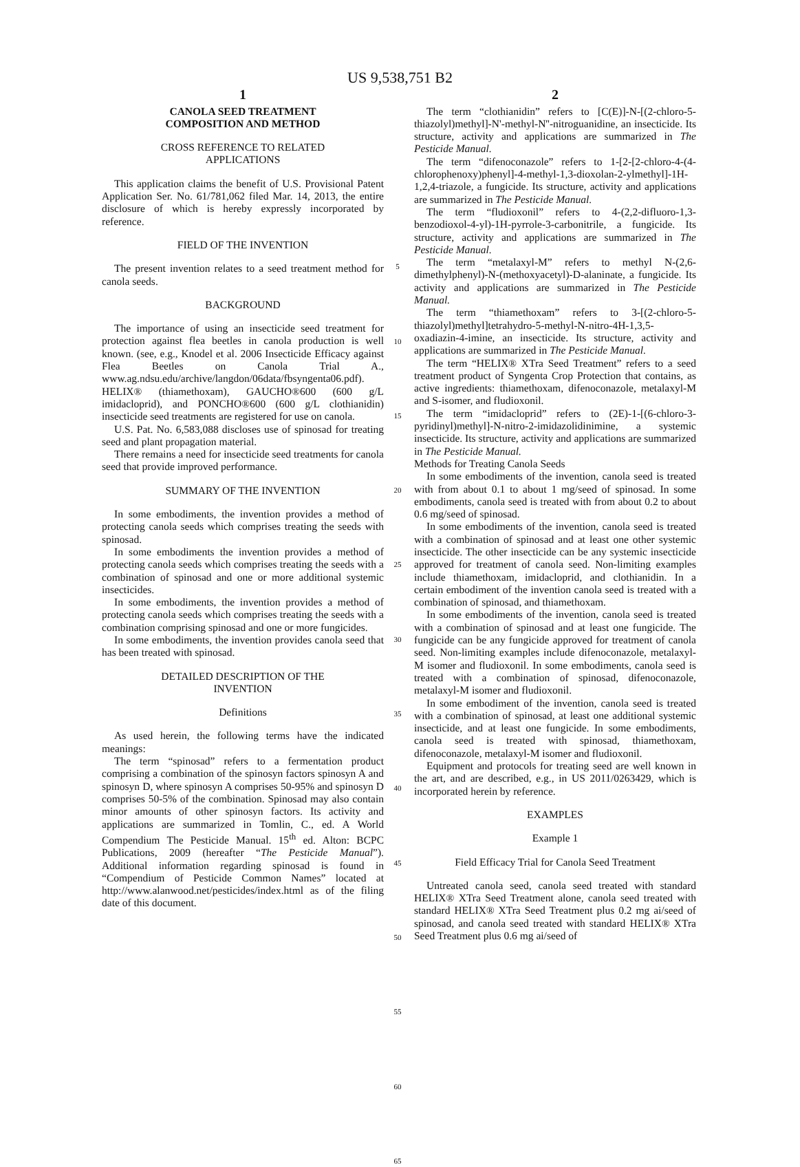US 9,538,751 B2
1
CANOLA SEED TREATMENT
COMPOSITION AND METHOD
CROSS REFERENCE TO RELATED
APPLICATIONS
This application claims the benefit of U.S. Provisional Patent Application Ser. No. 61/781,062 filed Mar. 14, 2013, the entire disclosure of which is hereby expressly incorporated by reference.
FIELD OF THE INVENTION
The present invention relates to a seed treatment method for canola seeds.
BACKGROUND
The importance of using an insecticide seed treatment for protection against flea beetles in canola production is well known. (see, e.g., Knodel et al. 2006 Insecticide Efficacy against Flea Beetles on Canola Trial A., www.ag.ndsu.edu/archive/langdon/06data/fbsyngenta06.pdf). HELIX® (thiamethoxam), GAUCHO®600 (600 g/L imidacloprid), and PONCHO®600 (600 g/L clothianidin) insecticide seed treatments are registered for use on canola.
U.S. Pat. No. 6,583,088 discloses use of spinosad for treating seed and plant propagation material.
There remains a need for insecticide seed treatments for canola seed that provide improved performance.
SUMMARY OF THE INVENTION
In some embodiments, the invention provides a method of protecting canola seeds which comprises treating the seeds with spinosad.
In some embodiments the invention provides a method of protecting canola seeds which comprises treating the seeds with a combination of spinosad and one or more additional systemic insecticides.
In some embodiments, the invention provides a method of protecting canola seeds which comprises treating the seeds with a combination comprising spinosad and one or more fungicides.
In some embodiments, the invention provides canola seed that has been treated with spinosad.
DETAILED DESCRIPTION OF THE
INVENTION
Definitions
As used herein, the following terms have the indicated meanings:
The term “spinosad” refers to a fermentation product comprising a combination of the spinosyn factors spinosyn A and spinosyn D, where spinosyn A comprises 50-95% and spinosyn D comprises 50-5% of the combination. Spinosad may also contain minor amounts of other spinosyn factors. Its activity and applications are summarized in Tomlin, C., ed. A World Compendium The Pesticide Manual. 15<sup>th</sup> ed. Alton: BCPC Publications, 2009 (hereafter “The Pesticide Manual”). Additional information regarding spinosad is found in “Compendium of Pesticide Common Names” located at http://www.alanwood.net/pesticides/index.html as of the filing date of this document.
5
10
15
20
25
30
35
40
45
50
55
60
65
2
The term “clothianidin” refers to [C(E)]-N-[(2-chloro-5-thiazolyl)methyl]-N'-methyl-N''-nitroguanidine, an insecticide. Its structure, activity and applications are summarized in The Pesticide Manual.
The term “difenoconazole” refers to 1-[2-[2-chloro-4-(4-chlorophenoxy)phenyl]-4-methyl-1,3-dioxolan-2-ylmethyl]-1H-1,2,4-triazole, a fungicide. Its structure, activity and applications are summarized in The Pesticide Manual.
The term “fludioxonil” refers to 4-(2,2-difluoro-1,3-benzodioxol-4-yl)-1H-pyrrole-3-carbonitrile, a fungicide. Its structure, activity and applications are summarized in The Pesticide Manual.
The term “metalaxyl-M” refers to methyl N-(2,6-dimethylphenyl)-N-(methoxyacetyl)-D-alaninate, a fungicide. Its activity and applications are summarized in The Pesticide Manual.
The term “thiamethoxam” refers to 3-[(2-chloro-5-thiazolyl)methyl]tetrahydro-5-methyl-N-nitro-4H-1,3,5-oxadiazin-4-imine, an insecticide. Its structure, activity and applications are summarized in The Pesticide Manual.
The term “HELIX® XTra Seed Treatment” refers to a seed treatment product of Syngenta Crop Protection that contains, as active ingredients: thiamethoxam, difenoconazole, metalaxyl-M and S-isomer, and fludioxonil.
The term “imidacloprid” refers to (2E)-1-[(6-chloro-3-pyridinyl)methyl]-N-nitro-2-imidazolidinimine, a systemic insecticide. Its structure, activity and applications are summarized in The Pesticide Manual.
Methods for Treating Canola Seeds
In some embodiments of the invention, canola seed is treated with from about 0.1 to about 1 mg/seed of spinosad. In some embodiments, canola seed is treated with from about 0.2 to about 0.6 mg/seed of spinosad.
In some embodiments of the invention, canola seed is treated with a combination of spinosad and at least one other systemic insecticide. The other insecticide can be any systemic insecticide approved for treatment of canola seed. Non-limiting examples include thiamethoxam, imidacloprid, and clothianidin. In a certain embodiment of the invention canola seed is treated with a combination of spinosad, and thiamethoxam.
In some embodiments of the invention, canola seed is treated with a combination of spinosad and at least one fungicide. The fungicide can be any fungicide approved for treatment of canola seed. Non-limiting examples include difenoconazole, metalaxyl-M isomer and fludioxonil. In some embodiments, canola seed is treated with a combination of spinosad, difenoconazole, metalaxyl-M isomer and fludioxonil.
In some embodiment of the invention, canola seed is treated with a combination of spinosad, at least one additional systemic insecticide, and at least one fungicide. In some embodiments, canola seed is treated with spinosad, thiamethoxam, difenoconazole, metalaxyl-M isomer and fludioxonil.
Equipment and protocols for treating seed are well known in the art, and are described, e.g., in US 2011/0263429, which is incorporated herein by reference.
EXAMPLES
Example 1
Field Efficacy Trial for Canola Seed Treatment
Untreated canola seed, canola seed treated with standard HELIX® XTra Seed Treatment alone, canola seed treated with standard HELIX® XTra Seed Treatment plus 0.2 mg ai/seed of spinosad, and canola seed treated with standard HELIX® XTra Seed Treatment plus 0.6 mg ai/seed of